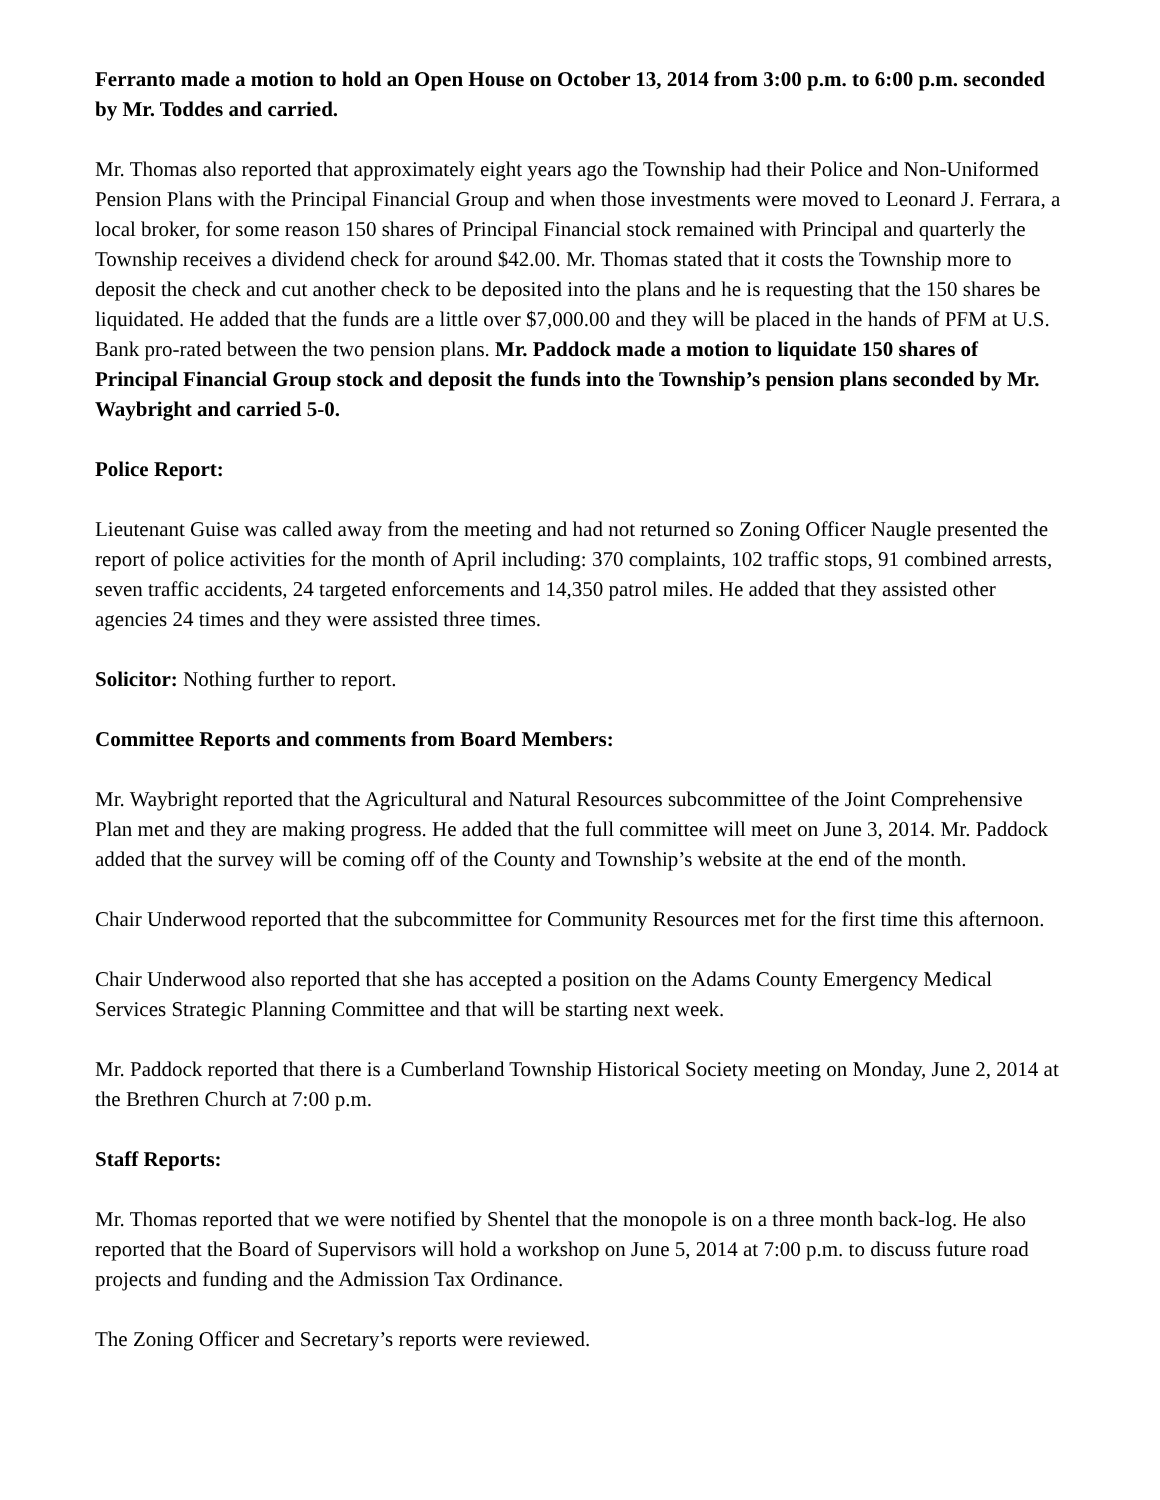Ferranto made a motion to hold an Open House on October 13, 2014 from 3:00 p.m. to 6:00 p.m. seconded by Mr. Toddes and carried.
Mr. Thomas also reported that approximately eight years ago the Township had their Police and Non-Uniformed Pension Plans with the Principal Financial Group and when those investments were moved to Leonard J. Ferrara, a local broker, for some reason 150 shares of Principal Financial stock remained with Principal and quarterly the Township receives a dividend check for around $42.00. Mr. Thomas stated that it costs the Township more to deposit the check and cut another check to be deposited into the plans and he is requesting that the 150 shares be liquidated. He added that the funds are a little over $7,000.00 and they will be placed in the hands of PFM at U.S. Bank pro-rated between the two pension plans. Mr. Paddock made a motion to liquidate 150 shares of Principal Financial Group stock and deposit the funds into the Township’s pension plans seconded by Mr. Waybright and carried 5-0.
Police Report:
Lieutenant Guise was called away from the meeting and had not returned so Zoning Officer Naugle presented the report of police activities for the month of April including: 370 complaints, 102 traffic stops, 91 combined arrests, seven traffic accidents, 24 targeted enforcements and 14,350 patrol miles. He added that they assisted other agencies 24 times and they were assisted three times.
Solicitor: Nothing further to report.
Committee Reports and comments from Board Members:
Mr. Waybright reported that the Agricultural and Natural Resources subcommittee of the Joint Comprehensive Plan met and they are making progress. He added that the full committee will meet on June 3, 2014. Mr. Paddock added that the survey will be coming off of the County and Township’s website at the end of the month.
Chair Underwood reported that the subcommittee for Community Resources met for the first time this afternoon.
Chair Underwood also reported that she has accepted a position on the Adams County Emergency Medical Services Strategic Planning Committee and that will be starting next week.
Mr. Paddock reported that there is a Cumberland Township Historical Society meeting on Monday, June 2, 2014 at the Brethren Church at 7:00 p.m.
Staff Reports:
Mr. Thomas reported that we were notified by Shentel that the monopole is on a three month back-log. He also reported that the Board of Supervisors will hold a workshop on June 5, 2014 at 7:00 p.m. to discuss future road projects and funding and the Admission Tax Ordinance.
The Zoning Officer and Secretary’s reports were reviewed.